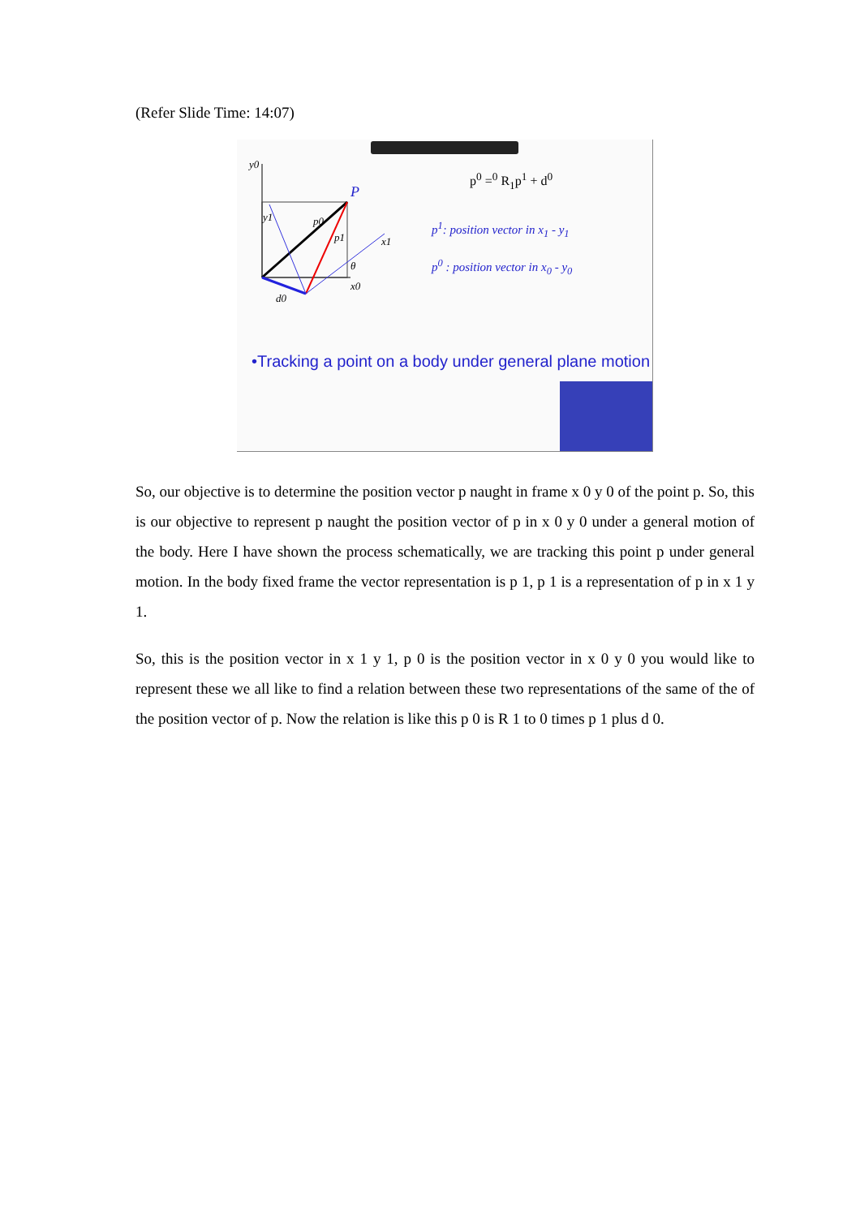(Refer Slide Time: 14:07)
y0
P
p0
p1
x1
θ
x0
d0
y1
p<sup>0</sup> =<sup>0</sup> R<sub>1</sub>p<sup>1</sup> + d<sup>0</sup>
p<sup>1</sup>: position vector in x<sub>1</sub> - y<sub>1</sub>
p<sup>0</sup> : position vector in x<sub>0</sub> - y<sub>0</sub>
•Tracking a point on a body under general plane motion
So, our objective is to determine the position vector p naught in frame x 0 y 0 of the point p. So, this is our objective to represent p naught the position vector of p in x 0 y 0 under a general motion of the body. Here I have shown the process schematically, we are tracking this point p under general motion. In the body fixed frame the vector representation is p 1, p 1 is a representation of p in x 1 y 1.
So, this is the position vector in x 1 y 1, p 0 is the position vector in x 0 y 0 you would like to represent these we all like to find a relation between these two representations of the same of the of the position vector of p. Now the relation is like this p 0 is R 1 to 0 times p 1 plus d 0.